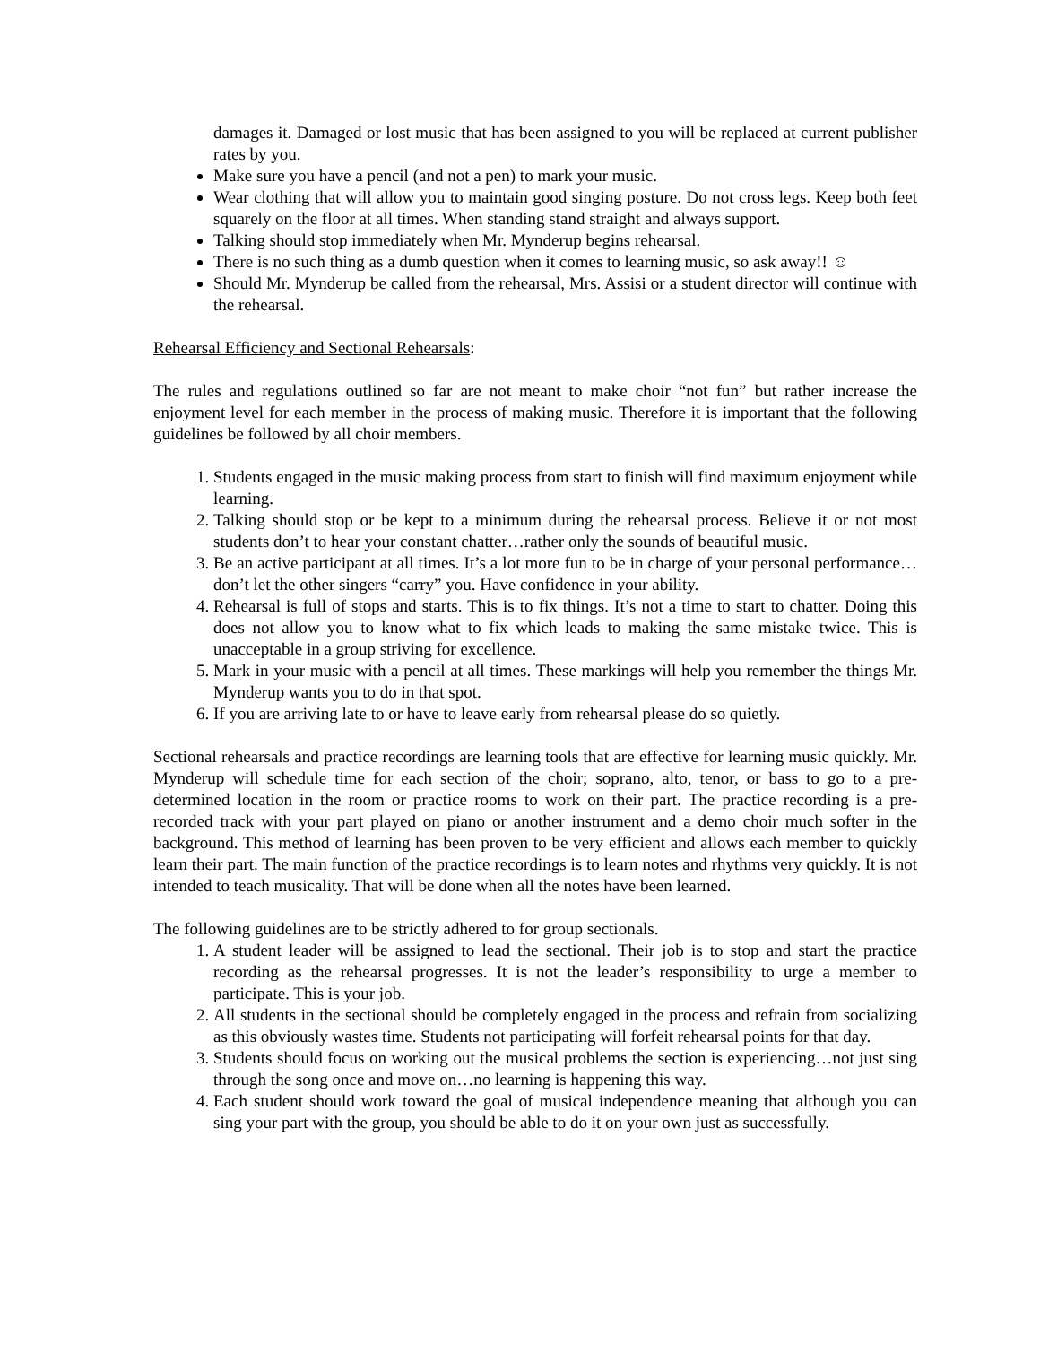damages it. Damaged or lost music that has been assigned to you will be replaced at current publisher rates by you.
Make sure you have a pencil (and not a pen) to mark your music.
Wear clothing that will allow you to maintain good singing posture. Do not cross legs. Keep both feet squarely on the floor at all times. When standing stand straight and always support.
Talking should stop immediately when Mr. Mynderup begins rehearsal.
There is no such thing as a dumb question when it comes to learning music, so ask away!! ☺
Should Mr. Mynderup be called from the rehearsal, Mrs. Assisi or a student director will continue with the rehearsal.
Rehearsal Efficiency and Sectional Rehearsals:
The rules and regulations outlined so far are not meant to make choir “not fun” but rather increase the enjoyment level for each member in the process of making music. Therefore it is important that the following guidelines be followed by all choir members.
1. Students engaged in the music making process from start to finish will find maximum enjoyment while learning.
2. Talking should stop or be kept to a minimum during the rehearsal process. Believe it or not most students don’t to hear your constant chatter…rather only the sounds of beautiful music.
3. Be an active participant at all times. It’s a lot more fun to be in charge of your personal performance…don’t let the other singers “carry” you. Have confidence in your ability.
4. Rehearsal is full of stops and starts. This is to fix things. It’s not a time to start to chatter. Doing this does not allow you to know what to fix which leads to making the same mistake twice. This is unacceptable in a group striving for excellence.
5. Mark in your music with a pencil at all times. These markings will help you remember the things Mr. Mynderup wants you to do in that spot.
6. If you are arriving late to or have to leave early from rehearsal please do so quietly.
Sectional rehearsals and practice recordings are learning tools that are effective for learning music quickly. Mr. Mynderup will schedule time for each section of the choir; soprano, alto, tenor, or bass to go to a pre-determined location in the room or practice rooms to work on their part. The practice recording is a pre-recorded track with your part played on piano or another instrument and a demo choir much softer in the background. This method of learning has been proven to be very efficient and allows each member to quickly learn their part. The main function of the practice recordings is to learn notes and rhythms very quickly. It is not intended to teach musicality. That will be done when all the notes have been learned.
The following guidelines are to be strictly adhered to for group sectionals.
1. A student leader will be assigned to lead the sectional. Their job is to stop and start the practice recording as the rehearsal progresses. It is not the leader’s responsibility to urge a member to participate. This is your job.
2. All students in the sectional should be completely engaged in the process and refrain from socializing as this obviously wastes time. Students not participating will forfeit rehearsal points for that day.
3. Students should focus on working out the musical problems the section is experiencing…not just sing through the song once and move on…no learning is happening this way.
4. Each student should work toward the goal of musical independence meaning that although you can sing your part with the group, you should be able to do it on your own just as successfully.